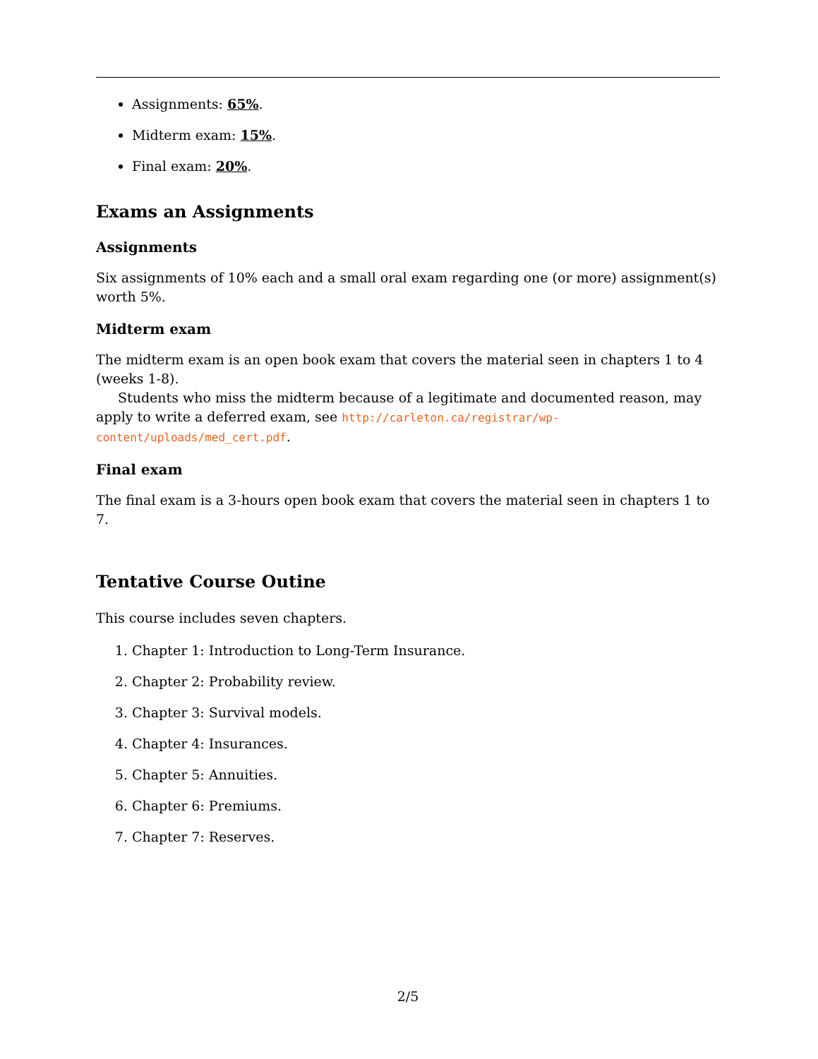Assignments: 65%.
Midterm exam: 15%.
Final exam: 20%.
Exams an Assignments
Assignments
Six assignments of 10% each and a small oral exam regarding one (or more) assignment(s) worth 5%.
Midterm exam
The midterm exam is an open book exam that covers the material seen in chapters 1 to 4 (weeks 1-8).
Students who miss the midterm because of a legitimate and documented reason, may apply to write a deferred exam, see http://carleton.ca/registrar/wp-content/uploads/med_cert.pdf.
Final exam
The final exam is a 3-hours open book exam that covers the material seen in chapters 1 to 7.
Tentative Course Outine
This course includes seven chapters.
1. Chapter 1: Introduction to Long-Term Insurance.
2. Chapter 2: Probability review.
3. Chapter 3: Survival models.
4. Chapter 4: Insurances.
5. Chapter 5: Annuities.
6. Chapter 6: Premiums.
7. Chapter 7: Reserves.
2/5